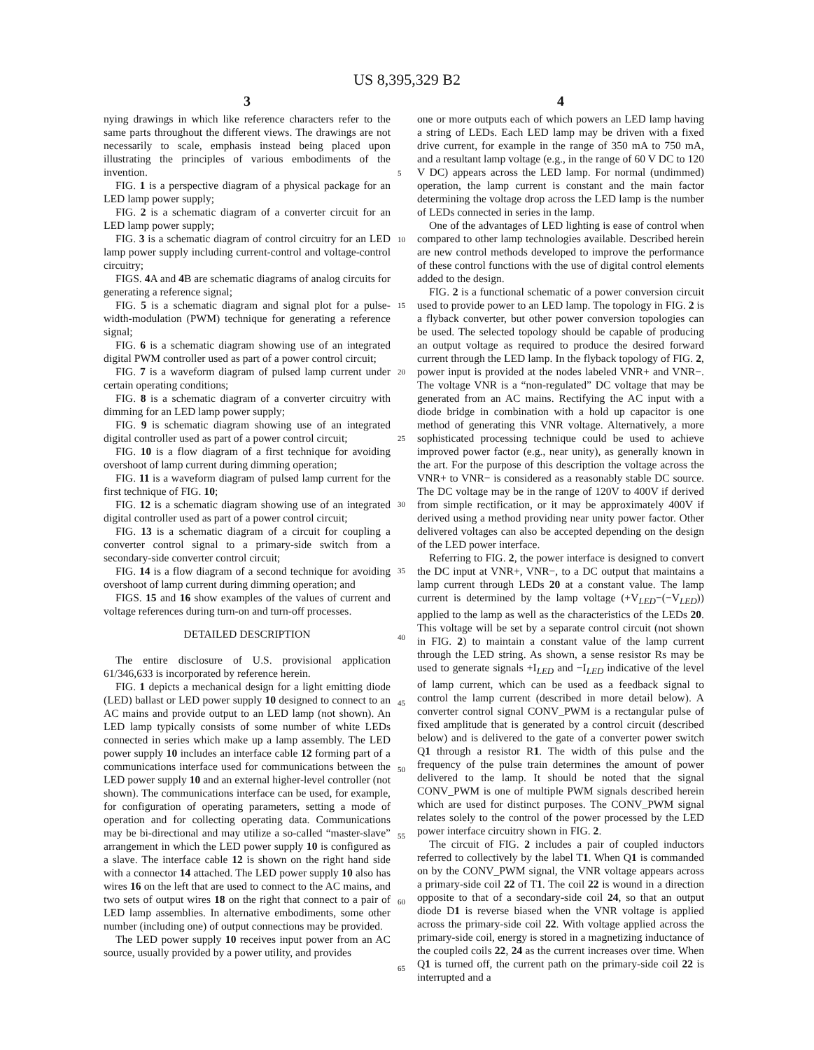US 8,395,329 B2
3
nying drawings in which like reference characters refer to the same parts throughout the different views. The drawings are not necessarily to scale, emphasis instead being placed upon illustrating the principles of various embodiments of the invention.
FIG. 1 is a perspective diagram of a physical package for an LED lamp power supply;
FIG. 2 is a schematic diagram of a converter circuit for an LED lamp power supply;
FIG. 3 is a schematic diagram of control circuitry for an LED lamp power supply including current-control and voltage-control circuitry;
FIGS. 4 A and 4 B are schematic diagrams of analog circuits for generating a reference signal;
FIG. 5 is a schematic diagram and signal plot for a pulse-width-modulation (PWM) technique for generating a reference signal;
FIG. 6 is a schematic diagram showing use of an integrated digital PWM controller used as part of a power control circuit;
FIG. 7 is a waveform diagram of pulsed lamp current under certain operating conditions;
FIG. 8 is a schematic diagram of a converter circuitry with dimming for an LED lamp power supply;
FIG. 9 is schematic diagram showing use of an integrated digital controller used as part of a power control circuit;
FIG. 10 is a flow diagram of a first technique for avoiding overshoot of lamp current during dimming operation;
FIG. 11 is a waveform diagram of pulsed lamp current for the first technique of FIG. 10;
FIG. 12 is a schematic diagram showing use of an integrated digital controller used as part of a power control circuit;
FIG. 13 is a schematic diagram of a circuit for coupling a converter control signal to a primary-side switch from a secondary-side converter control circuit;
FIG. 14 is a flow diagram of a second technique for avoiding overshoot of lamp current during dimming operation; and
FIGS. 15 and 16 show examples of the values of current and voltage references during turn-on and turn-off processes.
DETAILED DESCRIPTION
The entire disclosure of U.S. provisional application 61/346,633 is incorporated by reference herein.
FIG. 1 depicts a mechanical design for a light emitting diode (LED) ballast or LED power supply 10 designed to connect to an AC mains and provide output to an LED lamp (not shown). An LED lamp typically consists of some number of white LEDs connected in series which make up a lamp assembly. The LED power supply 10 includes an interface cable 12 forming part of a communications interface used for communications between the LED power supply 10 and an external higher-level controller (not shown). The communications interface can be used, for example, for configuration of operating parameters, setting a mode of operation and for collecting operating data. Communications may be bi-directional and may utilize a so-called “master-slave” arrangement in which the LED power supply 10 is configured as a slave. The interface cable 12 is shown on the right hand side with a connector 14 attached. The LED power supply 10 also has wires 16 on the left that are used to connect to the AC mains, and two sets of output wires 18 on the right that connect to a pair of LED lamp assemblies. In alternative embodiments, some other number (including one) of output connections may be provided.
The LED power supply 10 receives input power from an AC source, usually provided by a power utility, and provides
4
one or more outputs each of which powers an LED lamp having a string of LEDs. Each LED lamp may be driven with a fixed drive current, for example in the range of 350 mA to 750 mA, and a resultant lamp voltage (e.g., in the range of 60 V DC to 120 V DC) appears across the LED lamp. For normal (undimmed) operation, the lamp current is constant and the main factor determining the voltage drop across the LED lamp is the number of LEDs connected in series in the lamp.
One of the advantages of LED lighting is ease of control when compared to other lamp technologies available. Described herein are new control methods developed to improve the performance of these control functions with the use of digital control elements added to the design.
FIG. 2 is a functional schematic of a power conversion circuit used to provide power to an LED lamp. The topology in FIG. 2 is a flyback converter, but other power conversion topologies can be used. The selected topology should be capable of producing an output voltage as required to produce the desired forward current through the LED lamp. In the flyback topology of FIG. 2, power input is provided at the nodes labeled VNR+ and VNR−. The voltage VNR is a “non-regulated” DC voltage that may be generated from an AC mains. Rectifying the AC input with a diode bridge in combination with a hold up capacitor is one method of generating this VNR voltage. Alternatively, a more sophisticated processing technique could be used to achieve improved power factor (e.g., near unity), as generally known in the art. For the purpose of this description the voltage across the VNR+ to VNR− is considered as a reasonably stable DC source. The DC voltage may be in the range of 120V to 400V if derived from simple rectification, or it may be approximately 400V if derived using a method providing near unity power factor. Other delivered voltages can also be accepted depending on the design of the LED power interface.
Referring to FIG. 2, the power interface is designed to convert the DC input at VNR+, VNR−, to a DC output that maintains a lamp current through LEDs 20 at a constant value. The lamp current is determined by the lamp voltage (+V<sub>LED</sub>−(−V<sub>LED</sub>)) applied to the lamp as well as the characteristics of the LEDs 20. This voltage will be set by a separate control circuit (not shown in FIG. 2) to maintain a constant value of the lamp current through the LED string. As shown, a sense resistor Rs may be used to generate signals +I<sub>LED</sub> and −I<sub>LED</sub> indicative of the level of lamp current, which can be used as a feedback signal to control the lamp current (described in more detail below). A converter control signal CONV_PWM is a rectangular pulse of fixed amplitude that is generated by a control circuit (described below) and is delivered to the gate of a converter power switch Q1 through a resistor R1. The width of this pulse and the frequency of the pulse train determines the amount of power delivered to the lamp. It should be noted that the signal CONV_PWM is one of multiple PWM signals described herein which are used for distinct purposes. The CONV_PWM signal relates solely to the control of the power processed by the LED power interface circuitry shown in FIG. 2.
The circuit of FIG. 2 includes a pair of coupled inductors referred to collectively by the label T1. When Q1 is commanded on by the CONV_PWM signal, the VNR voltage appears across a primary-side coil 22 of T1. The coil 22 is wound in a direction opposite to that of a secondary-side coil 24, so that an output diode D1 is reverse biased when the VNR voltage is applied across the primary-side coil 22. With voltage applied across the primary-side coil, energy is stored in a magnetizing inductance of the coupled coils 22, 24 as the current increases over time. When Q1 is turned off, the current path on the primary-side coil 22 is interrupted and a
5
10
15
20
25
30
35
40
45
50
55
60
65